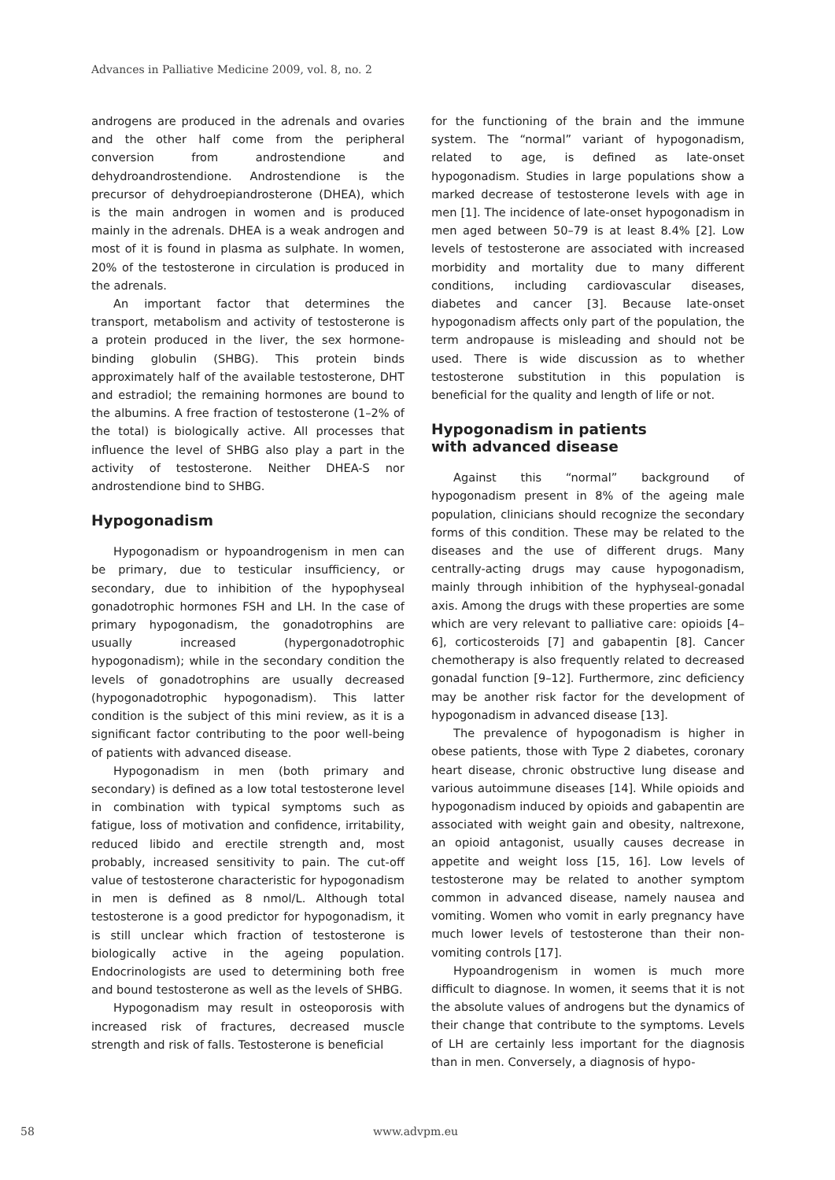Advances in Palliative Medicine 2009, vol. 8, no. 2
androgens are produced in the adrenals and ovaries and the other half come from the peripheral conversion from androstendione and dehydroandrostendione. Androstendione is the precursor of dehydroepiandrosterone (DHEA), which is the main androgen in women and is produced mainly in the adrenals. DHEA is a weak androgen and most of it is found in plasma as sulphate. In women, 20% of the testosterone in circulation is produced in the adrenals.
An important factor that determines the transport, metabolism and activity of testosterone is a protein produced in the liver, the sex hormone-binding globulin (SHBG). This protein binds approximately half of the available testosterone, DHT and estradiol; the remaining hormones are bound to the albumins. A free fraction of testosterone (1–2% of the total) is biologically active. All processes that influence the level of SHBG also play a part in the activity of testosterone. Neither DHEA-S nor androstendione bind to SHBG.
Hypogonadism
Hypogonadism or hypoandrogenism in men can be primary, due to testicular insufficiency, or secondary, due to inhibition of the hypophyseal gonadotrophic hormones FSH and LH. In the case of primary hypogonadism, the gonadotrophins are usually increased (hypergonadotrophic hypogonadism); while in the secondary condition the levels of gonadotrophins are usually decreased (hypogonadotrophic hypogonadism). This latter condition is the subject of this mini review, as it is a significant factor contributing to the poor well-being of patients with advanced disease.
Hypogonadism in men (both primary and secondary) is defined as a low total testosterone level in combination with typical symptoms such as fatigue, loss of motivation and confidence, irritability, reduced libido and erectile strength and, most probably, increased sensitivity to pain. The cut-off value of testosterone characteristic for hypogonadism in men is defined as 8 nmol/L. Although total testosterone is a good predictor for hypogonadism, it is still unclear which fraction of testosterone is biologically active in the ageing population. Endocrinologists are used to determining both free and bound testosterone as well as the levels of SHBG.
Hypogonadism may result in osteoporosis with increased risk of fractures, decreased muscle strength and risk of falls. Testosterone is beneficial
for the functioning of the brain and the immune system. The “normal” variant of hypogonadism, related to age, is defined as late-onset hypogonadism. Studies in large populations show a marked decrease of testosterone levels with age in men [1]. The incidence of late-onset hypogonadism in men aged between 50–79 is at least 8.4% [2]. Low levels of testosterone are associated with increased morbidity and mortality due to many different conditions, including cardiovascular diseases, diabetes and cancer [3]. Because late-onset hypogonadism affects only part of the population, the term andropause is misleading and should not be used. There is wide discussion as to whether testosterone substitution in this population is beneficial for the quality and length of life or not.
Hypogonadism in patients
with advanced disease
Against this “normal” background of hypogonadism present in 8% of the ageing male population, clinicians should recognize the secondary forms of this condition. These may be related to the diseases and the use of different drugs. Many centrally-acting drugs may cause hypogonadism, mainly through inhibition of the hyphyseal-gonadal axis. Among the drugs with these properties are some which are very relevant to palliative care: opioids [4–6], corticosteroids [7] and gabapentin [8]. Cancer chemotherapy is also frequently related to decreased gonadal function [9–12]. Furthermore, zinc deficiency may be another risk factor for the development of hypogonadism in advanced disease [13].
The prevalence of hypogonadism is higher in obese patients, those with Type 2 diabetes, coronary heart disease, chronic obstructive lung disease and various autoimmune diseases [14]. While opioids and hypogonadism induced by opioids and gabapentin are associated with weight gain and obesity, naltrexone, an opioid antagonist, usually causes decrease in appetite and weight loss [15, 16]. Low levels of testosterone may be related to another symptom common in advanced disease, namely nausea and vomiting. Women who vomit in early pregnancy have much lower levels of testosterone than their non-vomiting controls [17].
Hypoandrogenism in women is much more difficult to diagnose. In women, it seems that it is not the absolute values of androgens but the dynamics of their change that contribute to the symptoms. Levels of LH are certainly less important for the diagnosis than in men. Conversely, a diagnosis of hypo-
58 www.advpm.eu